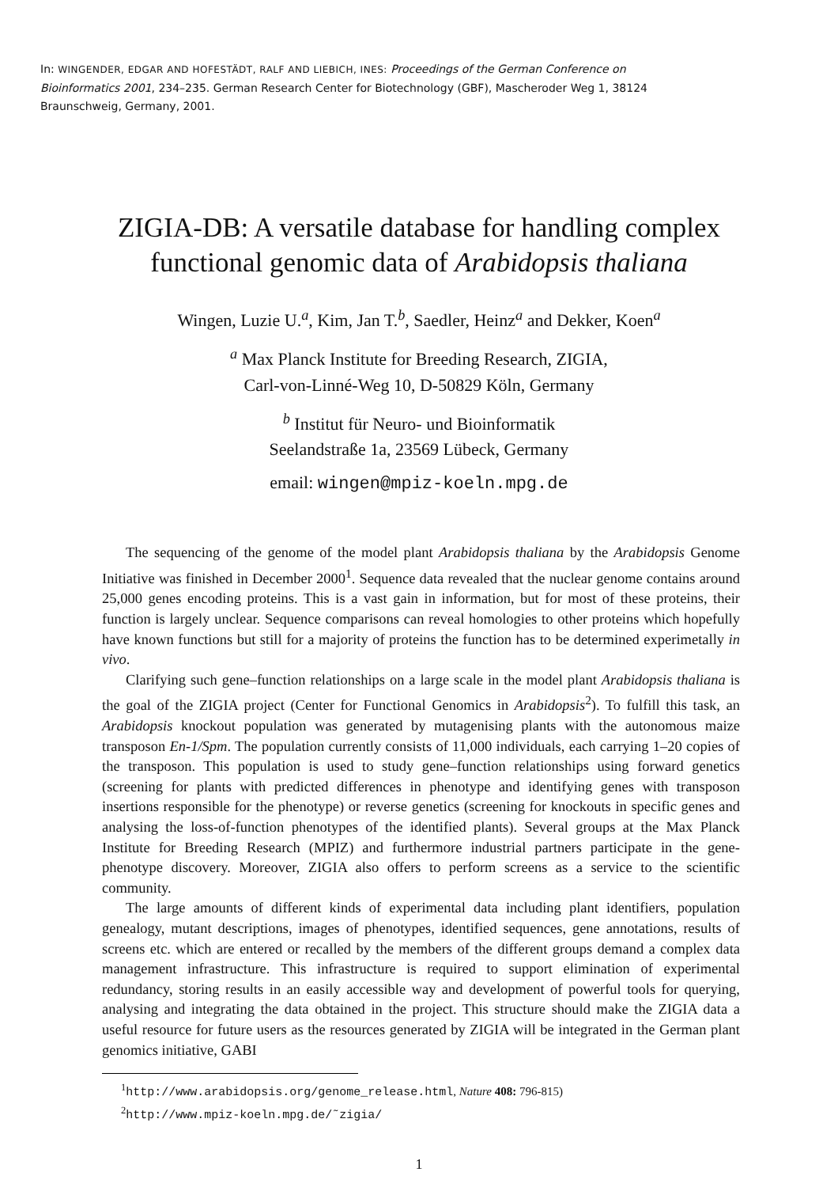In: WINGENDER, EDGAR AND HOFESTÄDT, RALF AND LIEBICH, INES: Proceedings of the German Conference on Bioinformatics 2001, 234–235. German Research Center for Biotechnology (GBF), Mascheroder Weg 1, 38124 Braunschweig, Germany, 2001.
ZIGIA-DB: A versatile database for handling complex
functional genomic data of Arabidopsis thaliana
Wingen, Luzie U.<sup>a</sup>, Kim, Jan T.<sup>b</sup>, Saedler, Heinz<sup>a</sup> and Dekker, Koen<sup>a</sup>
<sup>a</sup> Max Planck Institute for Breeding Research, ZIGIA,
Carl-von-Linné-Weg 10, D-50829 Köln, Germany
<sup>b</sup> Institut für Neuro- und Bioinformatik
Seelandstraße 1a, 23569 Lübeck, Germany
email: wingen@mpiz-koeln.mpg.de
The sequencing of the genome of the model plant Arabidopsis thaliana by the Arabidopsis Genome Initiative was finished in December 2000<sup>1</sup>. Sequence data revealed that the nuclear genome contains around 25,000 genes encoding proteins. This is a vast gain in information, but for most of these proteins, their function is largely unclear. Sequence comparisons can reveal homologies to other proteins which hopefully have known functions but still for a majority of proteins the function has to be determined experimetally in vivo.
Clarifying such gene–function relationships on a large scale in the model plant Arabidopsis thaliana is the goal of the ZIGIA project (Center for Functional Genomics in Arabidopsis<sup>2</sup>). To fulfill this task, an Arabidopsis knockout population was generated by mutagenising plants with the autonomous maize transposon En-1/Spm. The population currently consists of 11,000 individuals, each carrying 1–20 copies of the transposon. This population is used to study gene–function relationships using forward genetics (screening for plants with predicted differences in phenotype and identifying genes with transposon insertions responsible for the phenotype) or reverse genetics (screening for knockouts in specific genes and analysing the loss-of-function phenotypes of the identified plants). Several groups at the Max Planck Institute for Breeding Research (MPIZ) and furthermore industrial partners participate in the gene-phenotype discovery. Moreover, ZIGIA also offers to perform screens as a service to the scientific community.
The large amounts of different kinds of experimental data including plant identifiers, population genealogy, mutant descriptions, images of phenotypes, identified sequences, gene annotations, results of screens etc. which are entered or recalled by the members of the different groups demand a complex data management infrastructure. This infrastructure is required to support elimination of experimental redundancy, storing results in an easily accessible way and development of powerful tools for querying, analysing and integrating the data obtained in the project. This structure should make the ZIGIA data a useful resource for future users as the resources generated by ZIGIA will be integrated in the German plant genomics initiative, GABI
<sup>1</sup> http://www.arabidopsis.org/genome_release.html, Nature 408: 796-815)
<sup>2</sup> http://www.mpiz-koeln.mpg.de/˜zigia/
1